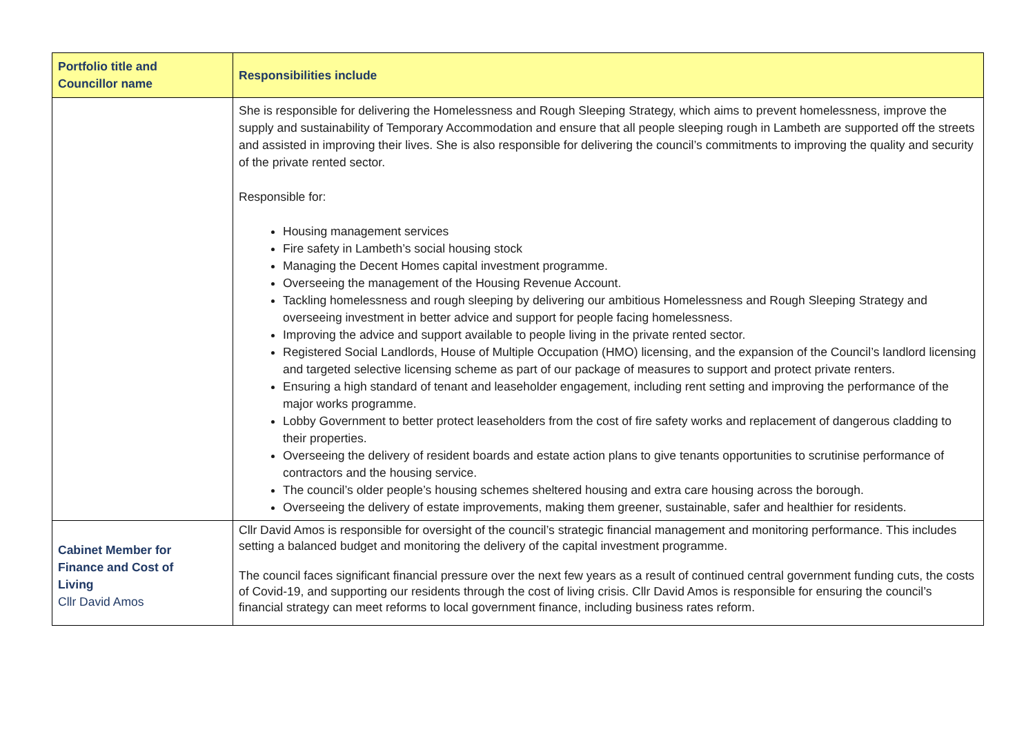| Portfolio title and Councillor name | Responsibilities include |
| --- | --- |
| | She is responsible for delivering the Homelessness and Rough Sleeping Strategy, which aims to prevent homelessness, improve the supply and sustainability of Temporary Accommodation and ensure that all people sleeping rough in Lambeth are supported off the streets and assisted in improving their lives. She is also responsible for delivering the council’s commitments to improving the quality and security of the private rented sector. Responsible for: Housing management services Fire safety in Lambeth’s social housing stock Managing the Decent Homes capital investment programme. Overseeing the management of the Housing Revenue Account. Tackling homelessness and rough sleeping by delivering our ambitious Homelessness and Rough Sleeping Strategy and overseeing investment in better advice and support for people facing homelessness. Improving the advice and support available to people living in the private rented sector. Registered Social Landlords, House of Multiple Occupation (HMO) licensing, and the expansion of the Council’s landlord licensing and targeted selective licensing scheme as part of our package of measures to support and protect private renters. Ensuring a high standard of tenant and leaseholder engagement, including rent setting and improving the performance of the major works programme. Lobby Government to better protect leaseholders from the cost of fire safety works and replacement of dangerous cladding to their properties. Overseeing the delivery of resident boards and estate action plans to give tenants opportunities to scrutinise performance of contractors and the housing service. The council’s older people’s housing schemes sheltered housing and extra care housing across the borough. Overseeing the delivery of estate improvements, making them greener, sustainable, safer and healthier for residents. |
| Cabinet Member for Finance and Cost of Living Cllr David Amos | Cllr David Amos is responsible for oversight of the council’s strategic financial management and monitoring performance. This includes setting a balanced budget and monitoring the delivery of the capital investment programme. The council faces significant financial pressure over the next few years as a result of continued central government funding cuts, the costs of Covid-19, and supporting our residents through the cost of living crisis. Cllr David Amos is responsible for ensuring the council’s financial strategy can meet reforms to local government finance, including business rates reform. |